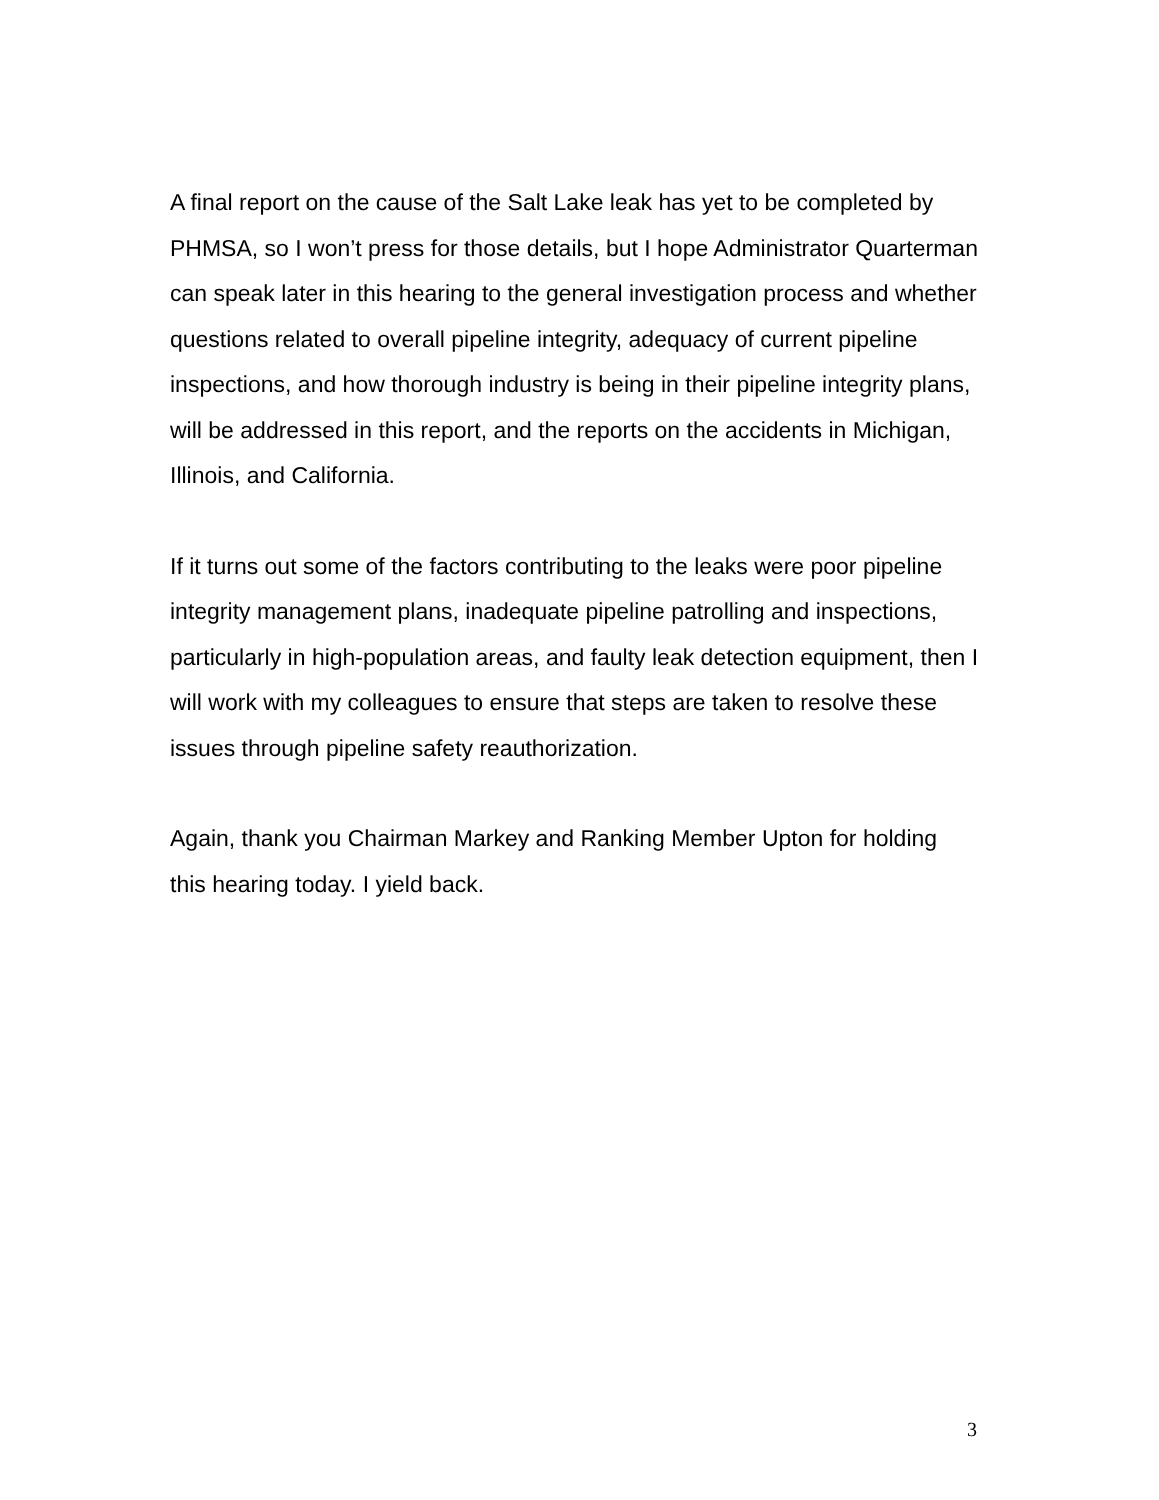A final report on the cause of the Salt Lake leak has yet to be completed by PHMSA, so I won’t press for those details, but I hope Administrator Quarterman can speak later in this hearing to the general investigation process and whether questions related to overall pipeline integrity, adequacy of current pipeline inspections, and how thorough industry is being in their pipeline integrity plans, will be addressed in this report, and the reports on the accidents in Michigan, Illinois, and California.
If it turns out some of the factors contributing to the leaks were poor pipeline integrity management plans, inadequate pipeline patrolling and inspections, particularly in high-population areas, and faulty leak detection equipment, then I will work with my colleagues to ensure that steps are taken to resolve these issues through pipeline safety reauthorization.
Again, thank you Chairman Markey and Ranking Member Upton for holding this hearing today. I yield back.
3